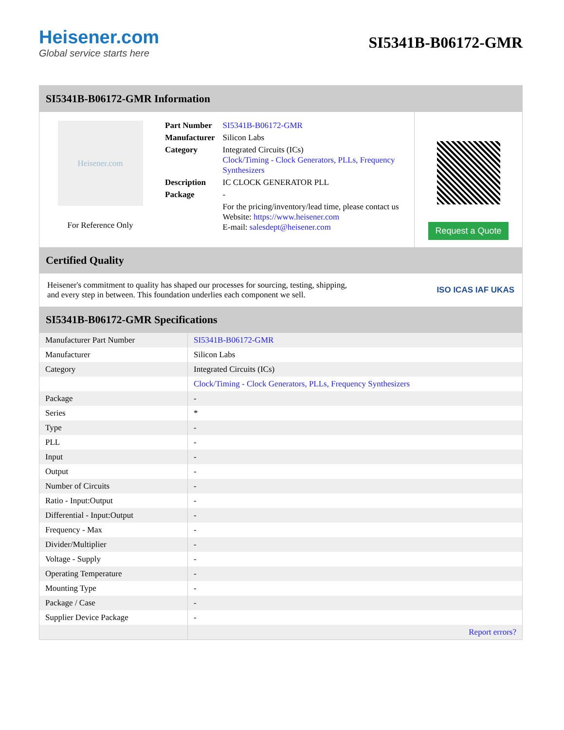Heisener.com
Global service starts here
SI5341B-B06172-GMR
SI5341B-B06172-GMR Information
Heisener.com
For Reference Only
| Part Number | SI5341B-B06172-GMR |
| Manufacturer | Silicon Labs |
| Category | Integrated Circuits (ICs) Clock/Timing - Clock Generators, PLLs, Frequency Synthesizers |
| Description | IC CLOCK GENERATOR PLL |
| Package | - |
| | For the pricing/inventory/lead time, please contact us Website: https://www.heisener.com E-mail: salesdept@heisener.com |
Request a Quote
Certified Quality
Heisener's commitment to quality has shaped our processes for sourcing, testing, shipping, and every step in between. This foundation underlies each component we sell.
ISO ICAS IAF UKAS
SI5341B-B06172-GMR Specifications
| Manufacturer Part Number | SI5341B-B06172-GMR |
| Manufacturer | Silicon Labs |
| Category | Integrated Circuits (ICs) |
| | Clock/Timing - Clock Generators, PLLs, Frequency Synthesizers |
| Package | - |
| Series | * |
| Type | - |
| PLL | - |
| Input | - |
| Output | - |
| Number of Circuits | - |
| Ratio - Input:Output | - |
| Differential - Input:Output | - |
| Frequency - Max | - |
| Divider/Multiplier | - |
| Voltage - Supply | - |
| Operating Temperature | - |
| Mounting Type | - |
| Package / Case | - |
| Supplier Device Package | - |
| | Report errors? |